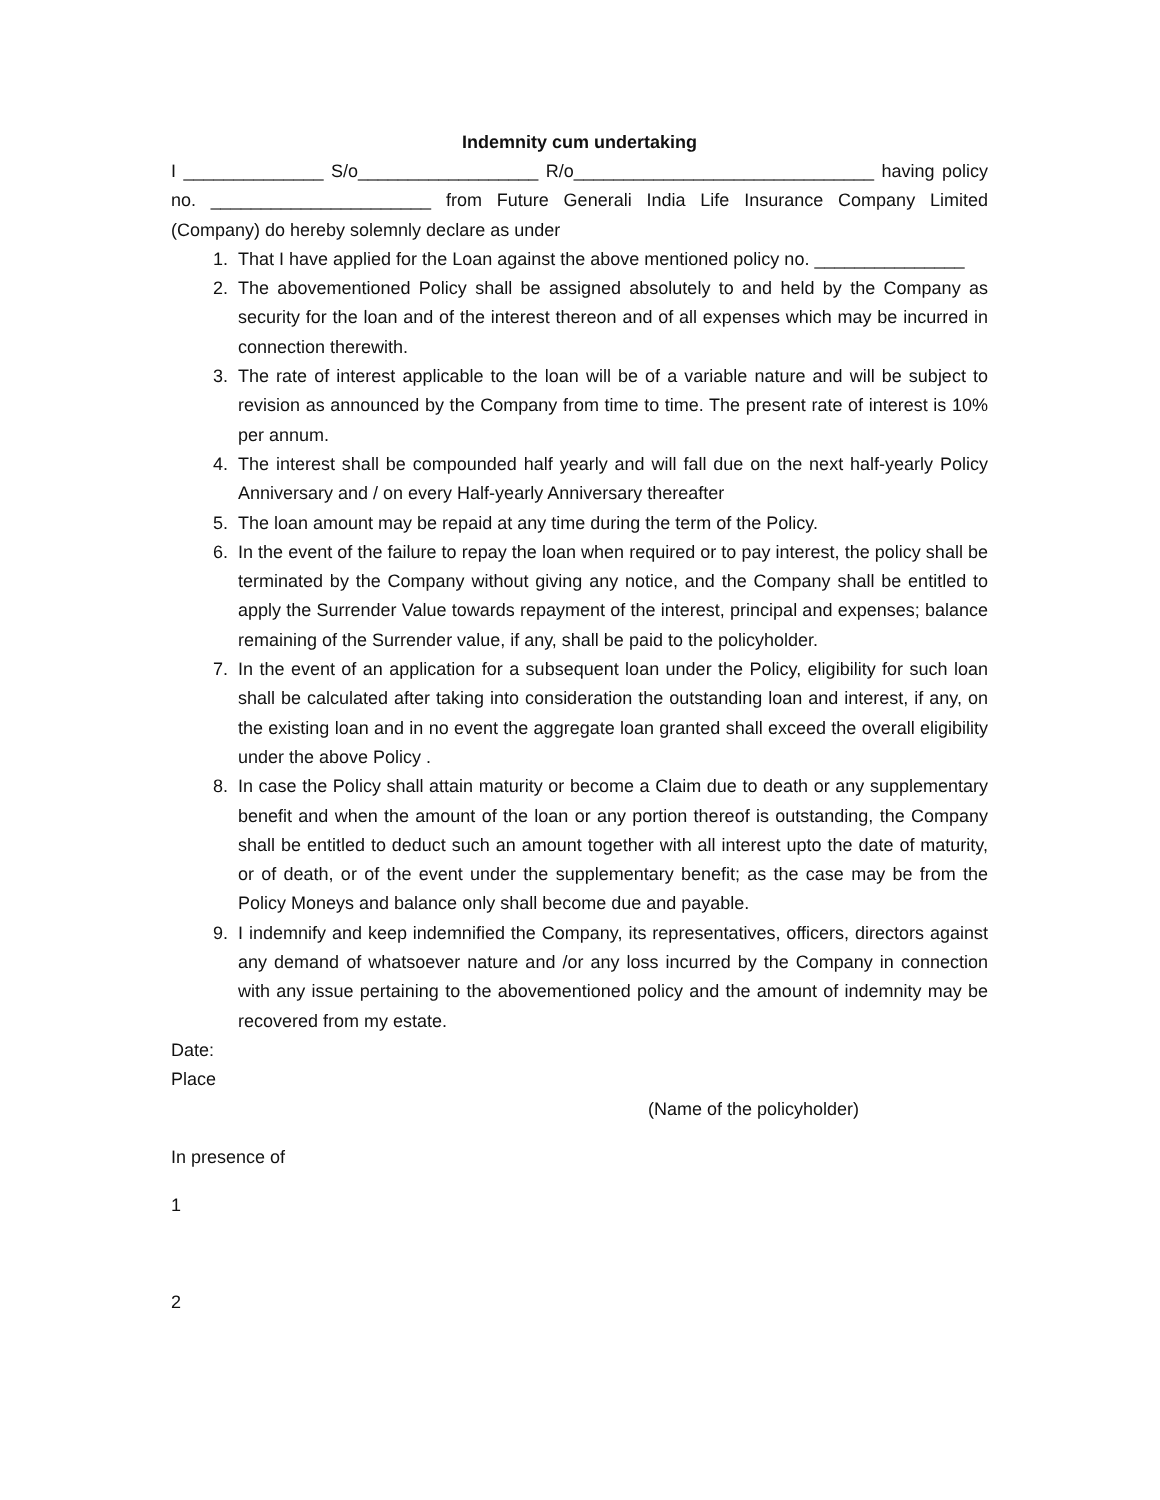Indemnity cum undertaking
I ______________ S/o__________________ R/o______________________________ having policy no. ______________________ from Future Generali India Life Insurance Company Limited (Company) do hereby solemnly declare as under
1. That I have applied for the Loan against the above mentioned policy no. _______________
2. The abovementioned Policy shall be assigned absolutely to and held by the Company as security for the loan and of the interest thereon and of all expenses which may be incurred in connection therewith.
3. The rate of interest applicable to the loan will be of a variable nature and will be subject to revision as announced by the Company from time to time. The present rate of interest is 10% per annum.
4. The interest shall be compounded half yearly and will fall due on the next half-yearly Policy Anniversary and / on every Half-yearly Anniversary thereafter
5. The loan amount may be repaid at any time during the term of the Policy.
6. In the event of the failure to repay the loan when required or to pay interest, the policy shall be terminated by the Company without giving any notice, and the Company shall be entitled to apply the Surrender Value towards repayment of the interest, principal and expenses; balance remaining of the Surrender value, if any, shall be paid to the policyholder.
7. In the event of an application for a subsequent loan under the Policy, eligibility for such loan shall be calculated after taking into consideration the outstanding loan and interest, if any, on the existing loan and in no event the aggregate loan granted shall exceed the overall eligibility under the above Policy .
8. In case the Policy shall attain maturity or become a Claim due to death or any supplementary benefit and when the amount of the loan or any portion thereof is outstanding, the Company shall be entitled to deduct such an amount together with all interest upto the date of maturity, or of death, or of the event under the supplementary benefit; as the case may be from the Policy Moneys and balance only shall become due and payable.
9. I indemnify and keep indemnified the Company, its representatives, officers, directors against any demand of whatsoever nature and /or any loss incurred by the Company in connection with any issue pertaining to the abovementioned policy and the amount of indemnity may be recovered from my estate.
Date:
Place
(Name of the policyholder)
In presence of
1
2